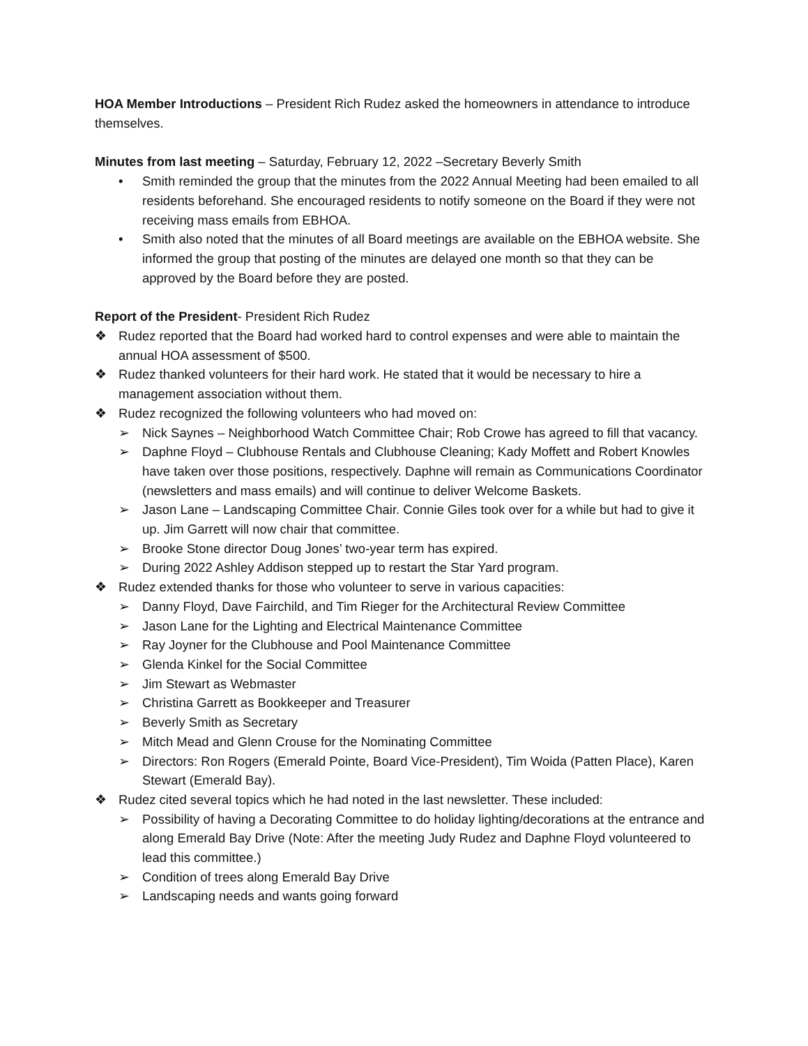HOA Member Introductions – President Rich Rudez asked the homeowners in attendance to introduce themselves.
Minutes from last meeting – Saturday, February 12, 2022 –Secretary Beverly Smith
• Smith reminded the group that the minutes from the 2022 Annual Meeting had been emailed to all residents beforehand. She encouraged residents to notify someone on the Board if they were not receiving mass emails from EBHOA.
• Smith also noted that the minutes of all Board meetings are available on the EBHOA website. She informed the group that posting of the minutes are delayed one month so that they can be approved by the Board before they are posted.
Report of the President- President Rich Rudez
❖ Rudez reported that the Board had worked hard to control expenses and were able to maintain the annual HOA assessment of $500.
❖ Rudez thanked volunteers for their hard work. He stated that it would be necessary to hire a management association without them.
❖ Rudez recognized the following volunteers who had moved on:
➢ Nick Saynes – Neighborhood Watch Committee Chair; Rob Crowe has agreed to fill that vacancy.
➢ Daphne Floyd – Clubhouse Rentals and Clubhouse Cleaning; Kady Moffett and Robert Knowles have taken over those positions, respectively. Daphne will remain as Communications Coordinator (newsletters and mass emails) and will continue to deliver Welcome Baskets.
➢ Jason Lane – Landscaping Committee Chair. Connie Giles took over for a while but had to give it up. Jim Garrett will now chair that committee.
➢ Brooke Stone director Doug Jones’ two-year term has expired.
➢ During 2022 Ashley Addison stepped up to restart the Star Yard program.
❖ Rudez extended thanks for those who volunteer to serve in various capacities:
➢ Danny Floyd, Dave Fairchild, and Tim Rieger for the Architectural Review Committee
➢ Jason Lane for the Lighting and Electrical Maintenance Committee
➢ Ray Joyner for the Clubhouse and Pool Maintenance Committee
➢ Glenda Kinkel for the Social Committee
➢ Jim Stewart as Webmaster
➢ Christina Garrett as Bookkeeper and Treasurer
➢ Beverly Smith as Secretary
➢ Mitch Mead and Glenn Crouse for the Nominating Committee
➢ Directors: Ron Rogers (Emerald Pointe, Board Vice-President), Tim Woida (Patten Place), Karen Stewart (Emerald Bay).
❖ Rudez cited several topics which he had noted in the last newsletter. These included:
➢ Possibility of having a Decorating Committee to do holiday lighting/decorations at the entrance and along Emerald Bay Drive (Note: After the meeting Judy Rudez and Daphne Floyd volunteered to lead this committee.)
➢ Condition of trees along Emerald Bay Drive
➢ Landscaping needs and wants going forward